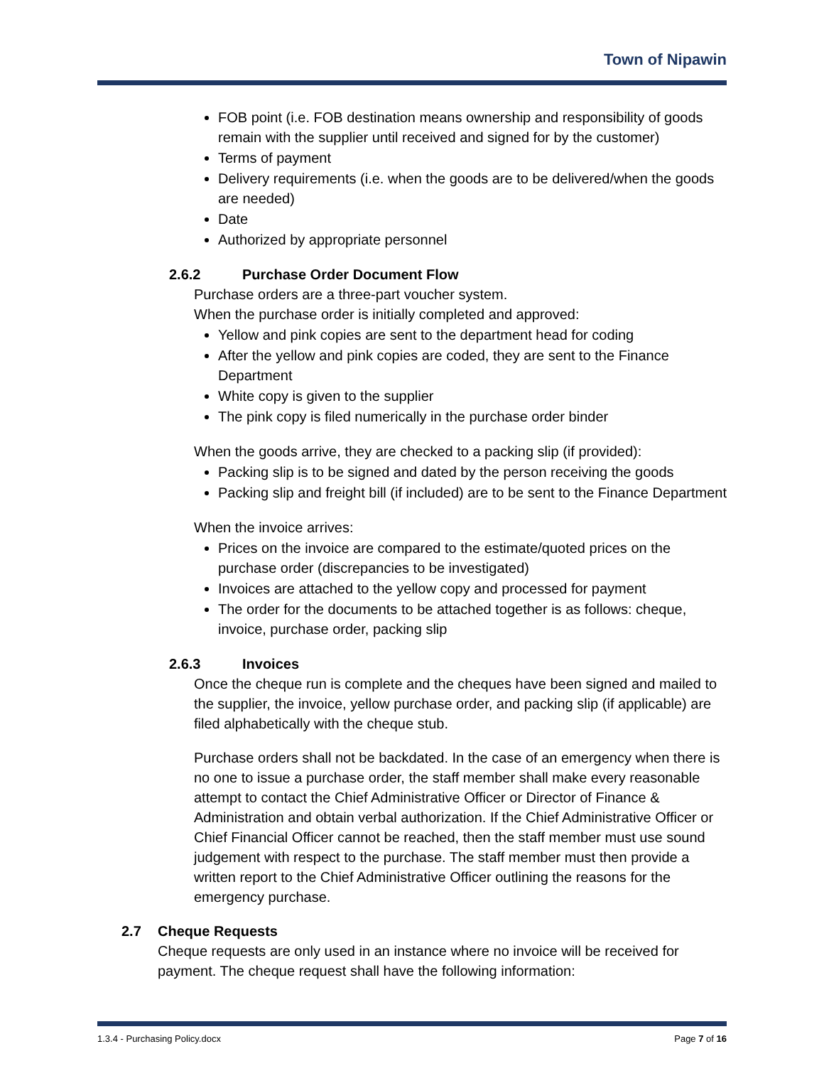Town of Nipawin
FOB point (i.e. FOB destination means ownership and responsibility of goods remain with the supplier until received and signed for by the customer)
Terms of payment
Delivery requirements (i.e. when the goods are to be delivered/when the goods are needed)
Date
Authorized by appropriate personnel
2.6.2 Purchase Order Document Flow
Purchase orders are a three-part voucher system.
When the purchase order is initially completed and approved:
Yellow and pink copies are sent to the department head for coding
After the yellow and pink copies are coded, they are sent to the Finance Department
White copy is given to the supplier
The pink copy is filed numerically in the purchase order binder
When the goods arrive, they are checked to a packing slip (if provided):
Packing slip is to be signed and dated by the person receiving the goods
Packing slip and freight bill (if included) are to be sent to the Finance Department
When the invoice arrives:
Prices on the invoice are compared to the estimate/quoted prices on the purchase order (discrepancies to be investigated)
Invoices are attached to the yellow copy and processed for payment
The order for the documents to be attached together is as follows: cheque, invoice, purchase order, packing slip
2.6.3 Invoices
Once the cheque run is complete and the cheques have been signed and mailed to the supplier, the invoice, yellow purchase order, and packing slip (if applicable) are filed alphabetically with the cheque stub.
Purchase orders shall not be backdated. In the case of an emergency when there is no one to issue a purchase order, the staff member shall make every reasonable attempt to contact the Chief Administrative Officer or Director of Finance & Administration and obtain verbal authorization. If the Chief Administrative Officer or Chief Financial Officer cannot be reached, then the staff member must use sound judgement with respect to the purchase. The staff member must then provide a written report to the Chief Administrative Officer outlining the reasons for the emergency purchase.
2.7 Cheque Requests
Cheque requests are only used in an instance where no invoice will be received for payment. The cheque request shall have the following information:
1.3.4 - Purchasing Policy.docx Page 7 of 16